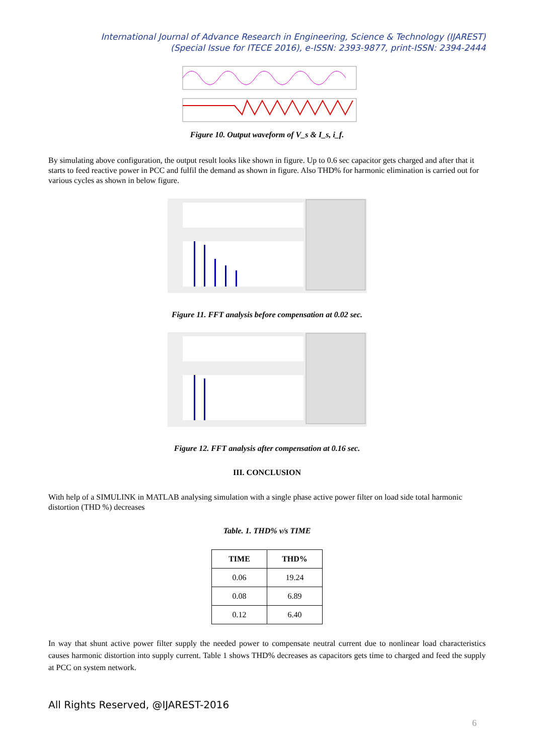International Journal of Advance Research in Engineering, Science & Technology (IJAREST)
(Special Issue for ITECE 2016), e-ISSN: 2393-9877, print-ISSN: 2394-2444
Figure 10. Output waveform of V_s & I_s, i_f.
By simulating above configuration, the output result looks like shown in figure. Up to 0.6 sec capacitor gets charged and after that it starts to feed reactive power in PCC and fulfil the demand as shown in figure. Also THD% for harmonic elimination is carried out for various cycles as shown in below figure.
Figure 11. FFT analysis before compensation at 0.02 sec.
Figure 12. FFT analysis after compensation at 0.16 sec.
III. CONCLUSION
With help of a SIMULINK in MATLAB analysing simulation with a single phase active power filter on load side total harmonic distortion (THD %) decreases
Table. 1. THD% v/s TIME
| TIME | THD% |
| --- | --- |
| 0.06 | 19.24 |
| 0.08 | 6.89 |
| 0.12 | 6.40 |
In way that shunt active power filter supply the needed power to compensate neutral current due to nonlinear load characteristics causes harmonic distortion into supply current. Table 1 shows THD% decreases as capacitors gets time to charged and feed the supply at PCC on system network.
All Rights Reserved, @IJAREST-2016
6